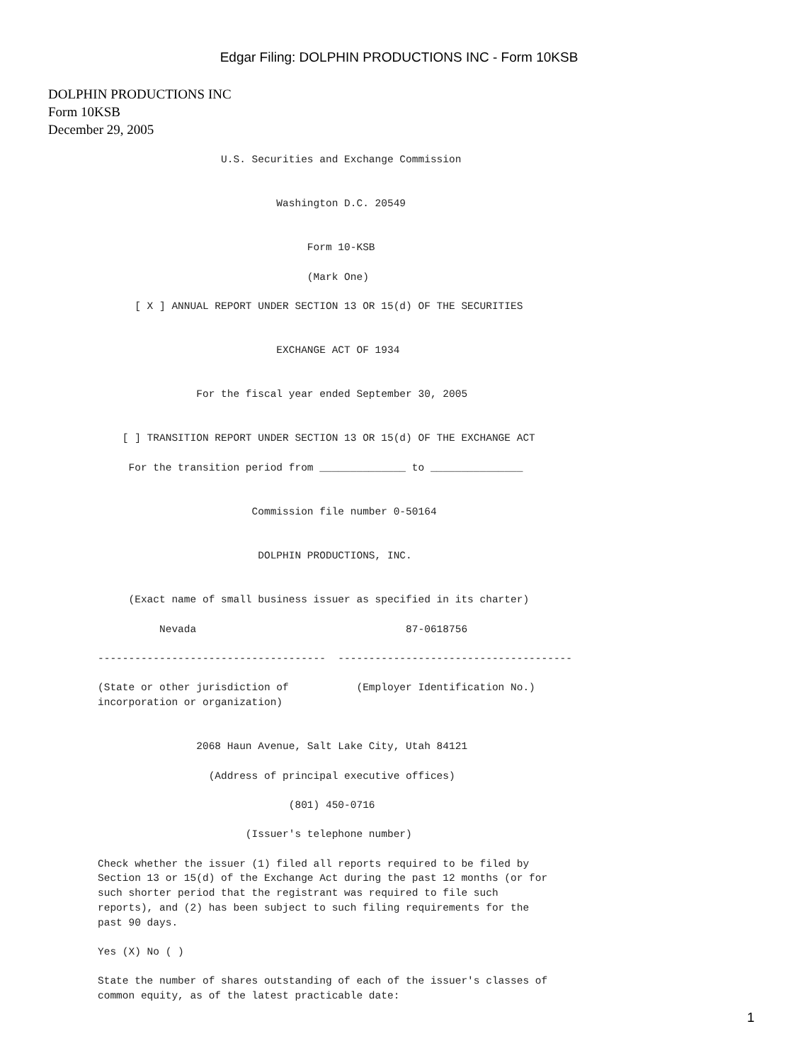Edgar Filing: DOLPHIN PRODUCTIONS INC - Form 10KSB
DOLPHIN PRODUCTIONS INC
Form 10KSB
December 29, 2005
                    U.S. Securities and Exchange Commission


                             Washington D.C. 20549


                                  Form 10-KSB

                                  (Mark One)

      [ X ] ANNUAL REPORT UNDER SECTION 13 OR 15(d) OF THE SECURITIES


                             EXCHANGE ACT OF 1934


                For the fiscal year ended September 30, 2005


    [ ] TRANSITION REPORT UNDER SECTION 13 OR 15(d) OF THE EXCHANGE ACT

     For the transition period from ______________ to _______________


                         Commission file number 0-50164


                          DOLPHIN PRODUCTIONS, INC.


     (Exact name of small business issuer as specified in its charter)

          Nevada                                  87-0618756

-------------------------------------  --------------------------------------

(State or other jurisdiction of           (Employer Identification No.)
incorporation or organization)


                2068 Haun Avenue, Salt Lake City, Utah 84121

                  (Address of principal executive offices)

                               (801) 450-0716

                        (Issuer's telephone number)

Check whether the issuer (1) filed all reports required to be filed by
Section 13 or 15(d) of the Exchange Act during the past 12 months (or for
such shorter period that the registrant was required to file such
reports), and (2) has been subject to such filing requirements for the
past 90 days.

Yes (X) No ( )

State the number of shares outstanding of each of the issuer's classes of
common equity, as of the latest practicable date:
1